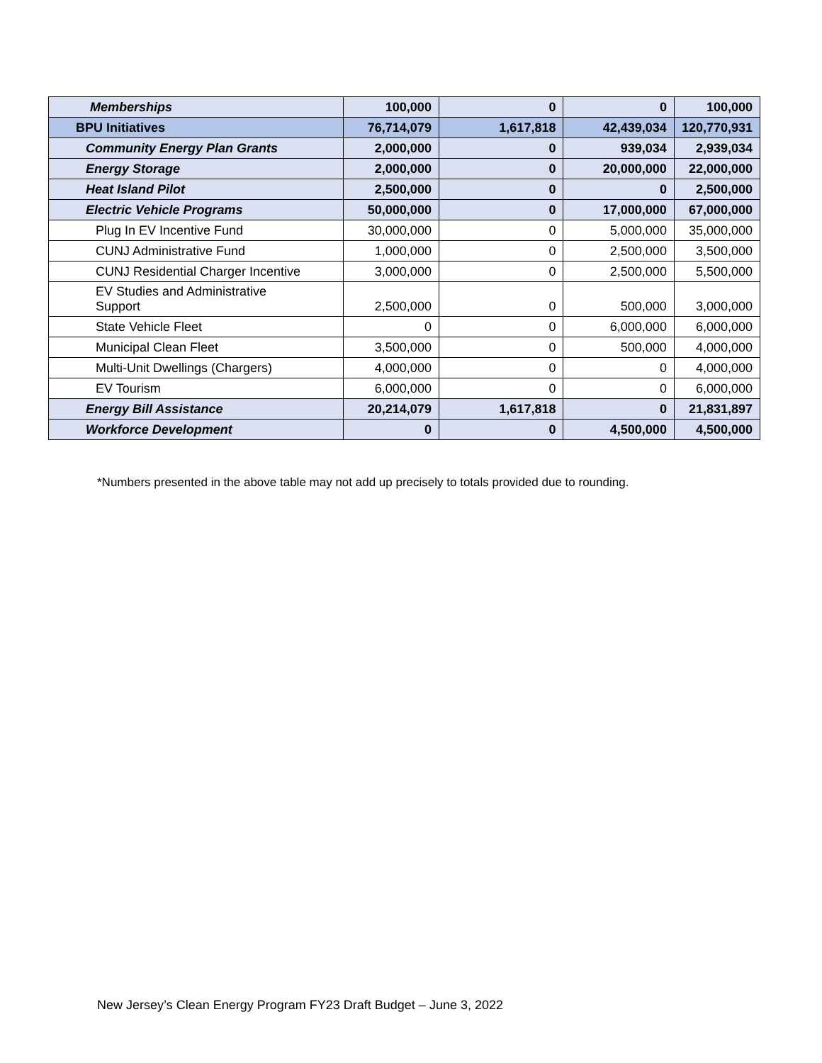| Memberships | 100,000 | 0 | 0 | 100,000 |
| BPU Initiatives | 76,714,079 | 1,617,818 | 42,439,034 | 120,770,931 |
| Community Energy Plan Grants | 2,000,000 | 0 | 939,034 | 2,939,034 |
| Energy Storage | 2,000,000 | 0 | 20,000,000 | 22,000,000 |
| Heat Island Pilot | 2,500,000 | 0 | 0 | 2,500,000 |
| Electric Vehicle Programs | 50,000,000 | 0 | 17,000,000 | 67,000,000 |
| Plug In EV Incentive Fund | 30,000,000 | 0 | 5,000,000 | 35,000,000 |
| CUNJ Administrative Fund | 1,000,000 | 0 | 2,500,000 | 3,500,000 |
| CUNJ Residential Charger Incentive | 3,000,000 | 0 | 2,500,000 | 5,500,000 |
| EV Studies and Administrative Support | 2,500,000 | 0 | 500,000 | 3,000,000 |
| State Vehicle Fleet | 0 | 0 | 6,000,000 | 6,000,000 |
| Municipal Clean Fleet | 3,500,000 | 0 | 500,000 | 4,000,000 |
| Multi-Unit Dwellings (Chargers) | 4,000,000 | 0 | 0 | 4,000,000 |
| EV Tourism | 6,000,000 | 0 | 0 | 6,000,000 |
| Energy Bill Assistance | 20,214,079 | 1,617,818 | 0 | 21,831,897 |
| Workforce Development | 0 | 0 | 4,500,000 | 4,500,000 |
*Numbers presented in the above table may not add up precisely to totals provided due to rounding.
New Jersey’s Clean Energy Program FY23 Draft Budget – June 3, 2022